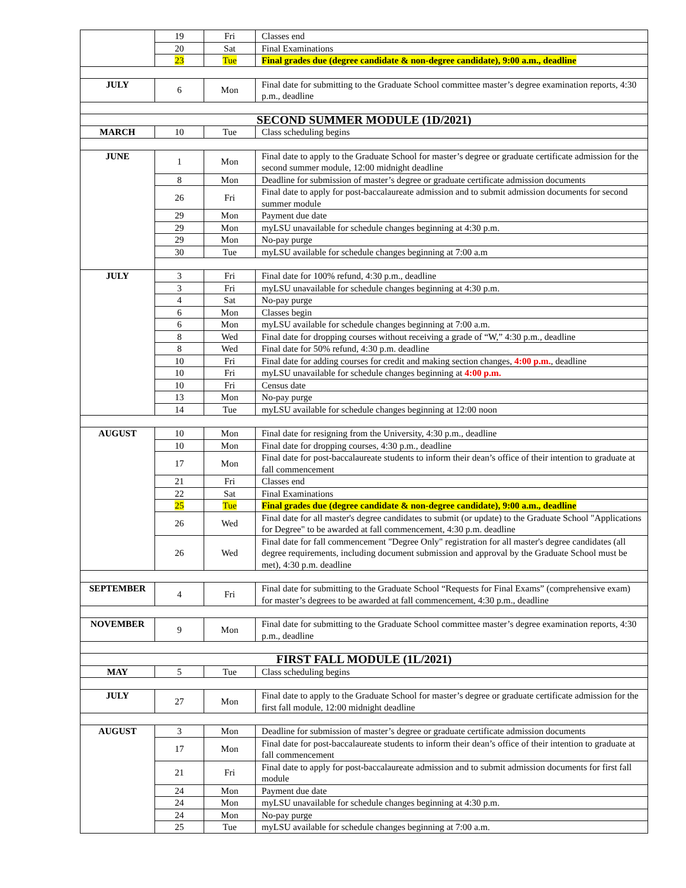| | 19 | Fri | Classes end |
| | 20 | Sat | Final Examinations |
| | 23 | Tue | Final grades due (degree candidate & non-degree candidate), 9:00 a.m., deadline |
| JULY | 6 | Mon | Final date for submitting to the Graduate School committee master’s degree examination reports, 4:30 p.m., deadline |
| SECOND SUMMER MODULE (1D/2021) | | | |
| MARCH | 10 | Tue | Class scheduling begins |
| JUNE | 1 | Mon | Final date to apply to the Graduate School for master’s degree or graduate certificate admission for the second summer module, 12:00 midnight deadline |
| | 8 | Mon | Deadline for submission of master’s degree or graduate certificate admission documents |
| | 26 | Fri | Final date to apply for post-baccalaureate admission and to submit admission documents for second summer module |
| | 29 | Mon | Payment due date |
| | 29 | Mon | myLSU unavailable for schedule changes beginning at 4:30 p.m. |
| | 29 | Mon | No-pay purge |
| | 30 | Tue | myLSU available for schedule changes beginning at 7:00 a.m |
| JULY | 3 | Fri | Final date for 100% refund, 4:30 p.m., deadline |
| | 3 | Fri | myLSU unavailable for schedule changes beginning at 4:30 p.m. |
| | 4 | Sat | No-pay purge |
| | 6 | Mon | Classes begin |
| | 6 | Mon | myLSU available for schedule changes beginning at 7:00 a.m. |
| | 8 | Wed | Final date for dropping courses without receiving a grade of “W,” 4:30 p.m., deadline |
| | 8 | Wed | Final date for 50% refund, 4:30 p.m. deadline |
| | 10 | Fri | Final date for adding courses for credit and making section changes, 4:00 p.m. , deadline |
| | 10 | Fri | myLSU unavailable for schedule changes beginning at 4:00 p.m. |
| | 10 | Fri | Census date |
| | 13 | Mon | No-pay purge |
| | 14 | Tue | myLSU available for schedule changes beginning at 12:00 noon |
| AUGUST | 10 | Mon | Final date for resigning from the University, 4:30 p.m., deadline |
| | 10 | Mon | Final date for dropping courses, 4:30 p.m., deadline |
| | 17 | Mon | Final date for post-baccalaureate students to inform their dean’s office of their intention to graduate at fall commencement |
| | 21 | Fri | Classes end |
| | 22 | Sat | Final Examinations |
| | 25 | Tue | Final grades due (degree candidate & non-degree candidate), 9:00 a.m., deadline |
| | 26 | Wed | Final date for all master's degree candidates to submit (or update) to the Graduate School "Applications for Degree" to be awarded at fall commencement, 4:30 p.m. deadline |
| | 26 | Wed | Final date for fall commencement "Degree Only" registration for all master's degree candidates (all degree requirements, including document submission and approval by the Graduate School must be met), 4:30 p.m. deadline |
| SEPTEMBER | 4 | Fri | Final date for submitting to the Graduate School “Requests for Final Exams” (comprehensive exam) for master’s degrees to be awarded at fall commencement, 4:30 p.m., deadline |
| NOVEMBER | 9 | Mon | Final date for submitting to the Graduate School committee master’s degree examination reports, 4:30 p.m., deadline |
| FIRST FALL MODULE (1L/2021) | | | |
| MAY | 5 | Tue | Class scheduling begins |
| JULY | 27 | Mon | Final date to apply to the Graduate School for master’s degree or graduate certificate admission for the first fall module, 12:00 midnight deadline |
| AUGUST | 3 | Mon | Deadline for submission of master’s degree or graduate certificate admission documents |
| | 17 | Mon | Final date for post-baccalaureate students to inform their dean’s office of their intention to graduate at fall commencement |
| | 21 | Fri | Final date to apply for post-baccalaureate admission and to submit admission documents for first fall module |
| | 24 | Mon | Payment due date |
| | 24 | Mon | myLSU unavailable for schedule changes beginning at 4:30 p.m. |
| | 24 | Mon | No-pay purge |
| | 25 | Tue | myLSU available for schedule changes beginning at 7:00 a.m. |